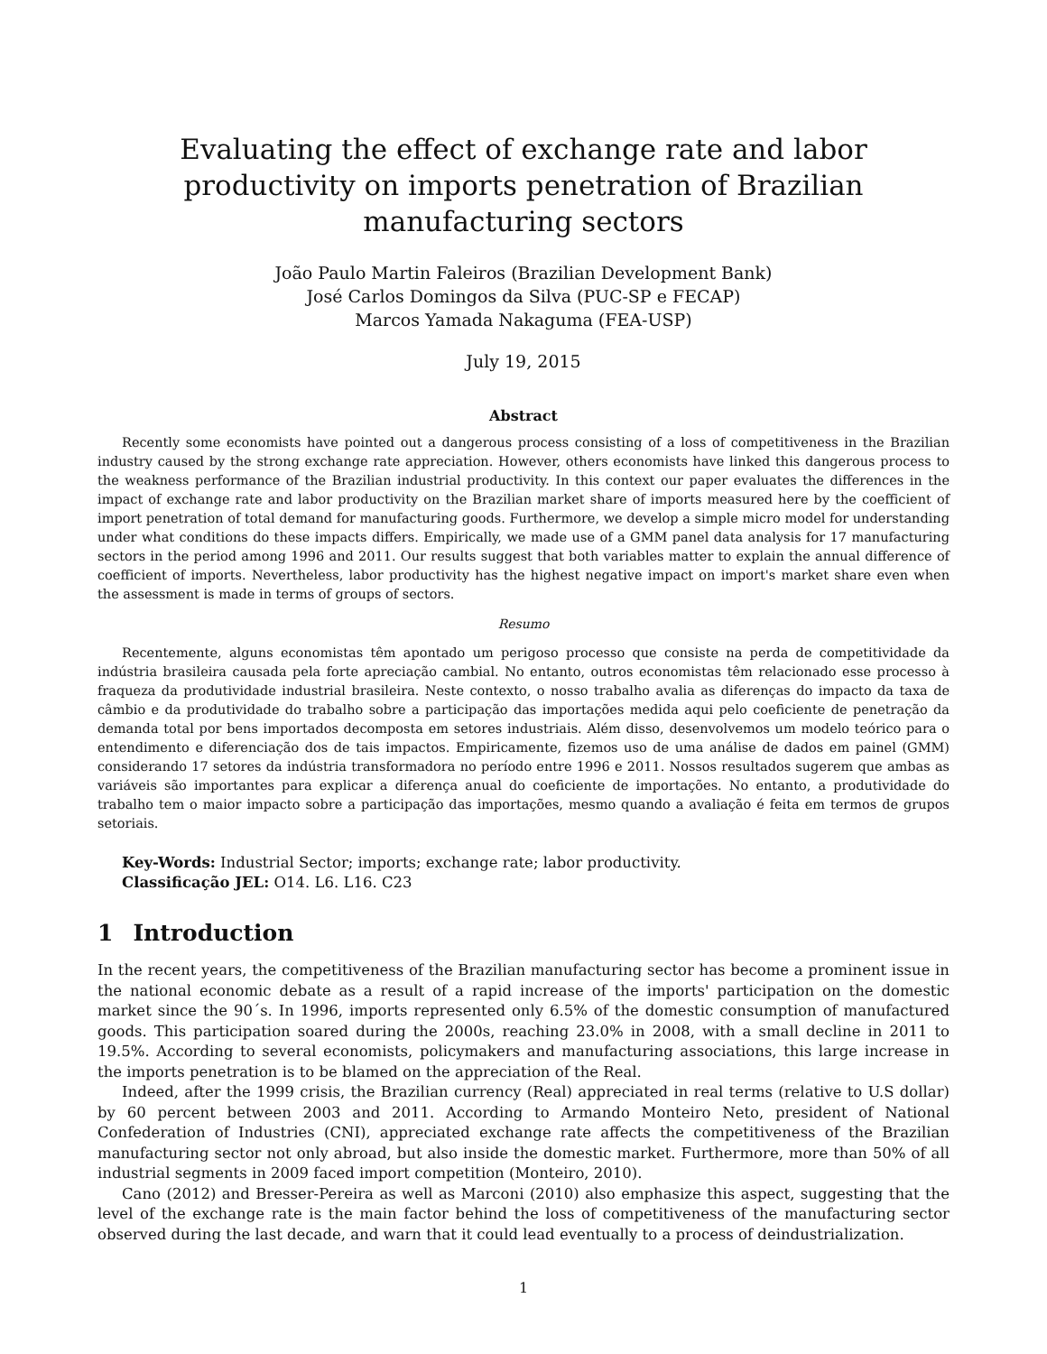Evaluating the effect of exchange rate and labor productivity on imports penetration of Brazilian manufacturing sectors
João Paulo Martin Faleiros (Brazilian Development Bank)
José Carlos Domingos da Silva (PUC-SP e FECAP)
Marcos Yamada Nakaguma (FEA-USP)
July 19, 2015
Abstract
Recently some economists have pointed out a dangerous process consisting of a loss of competitiveness in the Brazilian industry caused by the strong exchange rate appreciation. However, others economists have linked this dangerous process to the weakness performance of the Brazilian industrial productivity. In this context our paper evaluates the differences in the impact of exchange rate and labor productivity on the Brazilian market share of imports measured here by the coefficient of import penetration of total demand for manufacturing goods. Furthermore, we develop a simple micro model for understanding under what conditions do these impacts differs. Empirically, we made use of a GMM panel data analysis for 17 manufacturing sectors in the period among 1996 and 2011. Our results suggest that both variables matter to explain the annual difference of coefficient of imports. Nevertheless, labor productivity has the highest negative impact on import's market share even when the assessment is made in terms of groups of sectors.
Resumo
Recentemente, alguns economistas têm apontado um perigoso processo que consiste na perda de competitividade da indústria brasileira causada pela forte apreciação cambial. No entanto, outros economistas têm relacionado esse processo à fraqueza da produtividade industrial brasileira. Neste contexto, o nosso trabalho avalia as diferenças do impacto da taxa de câmbio e da produtividade do trabalho sobre a participação das importações medida aqui pelo coeficiente de penetração da demanda total por bens importados decomposta em setores industriais. Além disso, desenvolvemos um modelo teórico para o entendimento e diferenciação dos de tais impactos. Empiricamente, fizemos uso de uma análise de dados em painel (GMM) considerando 17 setores da indústria transformadora no período entre 1996 e 2011. Nossos resultados sugerem que ambas as variáveis são importantes para explicar a diferença anual do coeficiente de importações. No entanto, a produtividade do trabalho tem o maior impacto sobre a participação das importações, mesmo quando a avaliação é feita em termos de grupos setoriais.
Key-Words: Industrial Sector; imports; exchange rate; labor productivity.
Classificação JEL: O14. L6. L16. C23
1 Introduction
In the recent years, the competitiveness of the Brazilian manufacturing sector has become a prominent issue in the national economic debate as a result of a rapid increase of the imports' participation on the domestic market since the 90´s. In 1996, imports represented only 6.5% of the domestic consumption of manufactured goods. This participation soared during the 2000s, reaching 23.0% in 2008, with a small decline in 2011 to 19.5%. According to several economists, policymakers and manufacturing associations, this large increase in the imports penetration is to be blamed on the appreciation of the Real.
Indeed, after the 1999 crisis, the Brazilian currency (Real) appreciated in real terms (relative to U.S dollar) by 60 percent between 2003 and 2011. According to Armando Monteiro Neto, president of National Confederation of Industries (CNI), appreciated exchange rate affects the competitiveness of the Brazilian manufacturing sector not only abroad, but also inside the domestic market. Furthermore, more than 50% of all industrial segments in 2009 faced import competition (Monteiro, 2010).
Cano (2012) and Bresser-Pereira as well as Marconi (2010) also emphasize this aspect, suggesting that the level of the exchange rate is the main factor behind the loss of competitiveness of the manufacturing sector observed during the last decade, and warn that it could lead eventually to a process of deindustrialization.
1